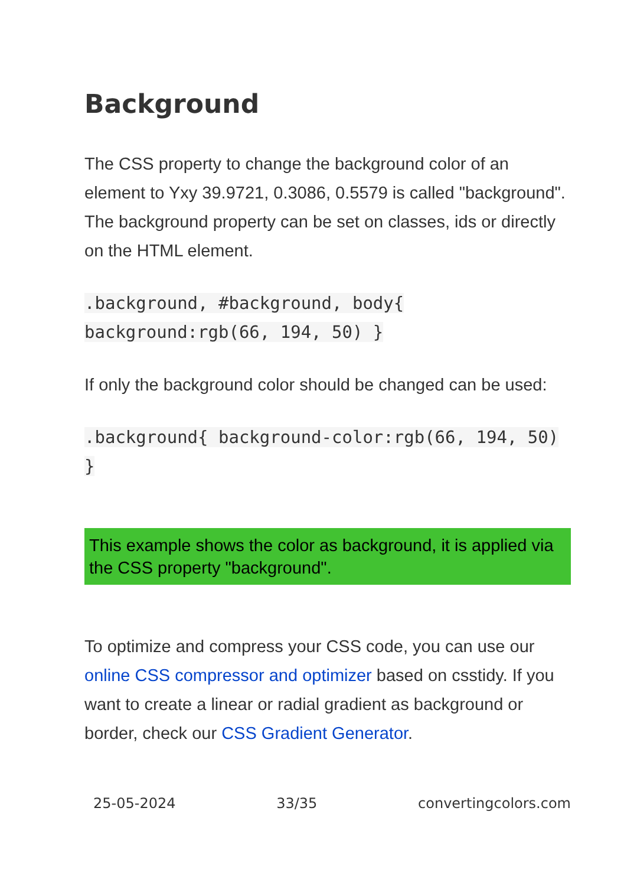Background
The CSS property to change the background color of an element to Yxy 39.9721, 0.3086, 0.5579 is called "background". The background property can be set on classes, ids or directly on the HTML element.
.background, #background, body{ background:rgb(66, 194, 50) }
If only the background color should be changed can be used:
.background{ background-color:rgb(66, 194, 50) }
This example shows the color as background, it is applied via the CSS property "background".
To optimize and compress your CSS code, you can use our online CSS compressor and optimizer based on csstidy. If you want to create a linear or radial gradient as background or border, check our CSS Gradient Generator.
25-05-2024 33/35 convertingcolors.com